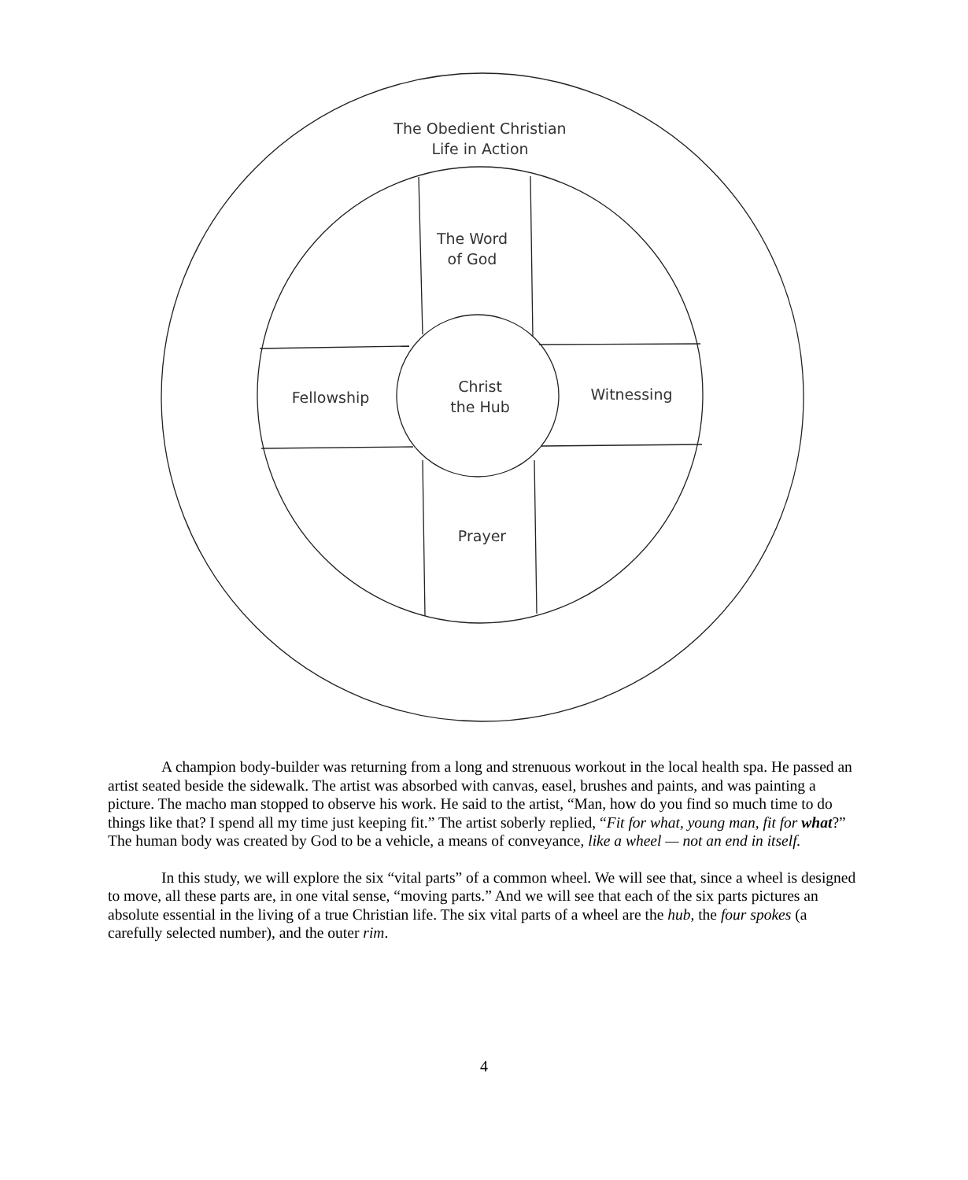The Obedient Christian
Life in Action
The Word
of God
Fellowship
Christ
the Hub
Witnessing
Prayer
A champion body-builder was returning from a long and strenuous workout in the local health spa. He passed an artist seated beside the sidewalk. The artist was absorbed with canvas, easel, brushes and paints, and was painting a picture. The macho man stopped to observe his work. He said to the artist, “Man, how do you find so much time to do things like that? I spend all my time just keeping fit.” The artist soberly replied, “Fit for what, young man, fit for what?” The human body was created by God to be a vehicle, a means of conveyance, like a wheel — not an end in itself.
In this study, we will explore the six “vital parts” of a common wheel. We will see that, since a wheel is designed to move, all these parts are, in one vital sense, “moving parts.” And we will see that each of the six parts pictures an absolute essential in the living of a true Christian life. The six vital parts of a wheel are the hub, the four spokes (a carefully selected number), and the outer rim.
4